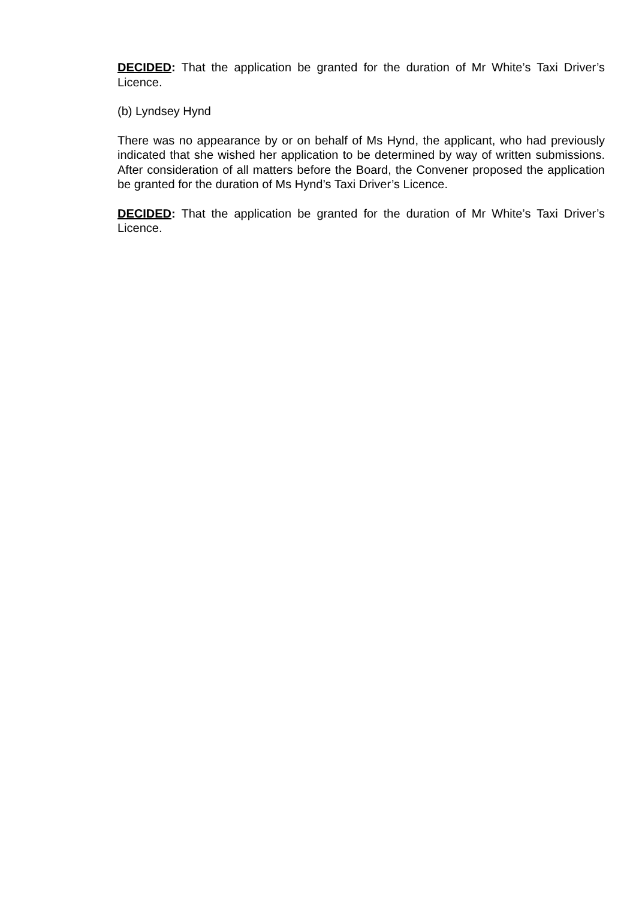DECIDED: That the application be granted for the duration of Mr White’s Taxi Driver’s Licence.
(b) Lyndsey Hynd
There was no appearance by or on behalf of Ms Hynd, the applicant, who had previously indicated that she wished her application to be determined by way of written submissions. After consideration of all matters before the Board, the Convener proposed the application be granted for the duration of Ms Hynd’s Taxi Driver’s Licence.
DECIDED: That the application be granted for the duration of Mr White’s Taxi Driver’s Licence.